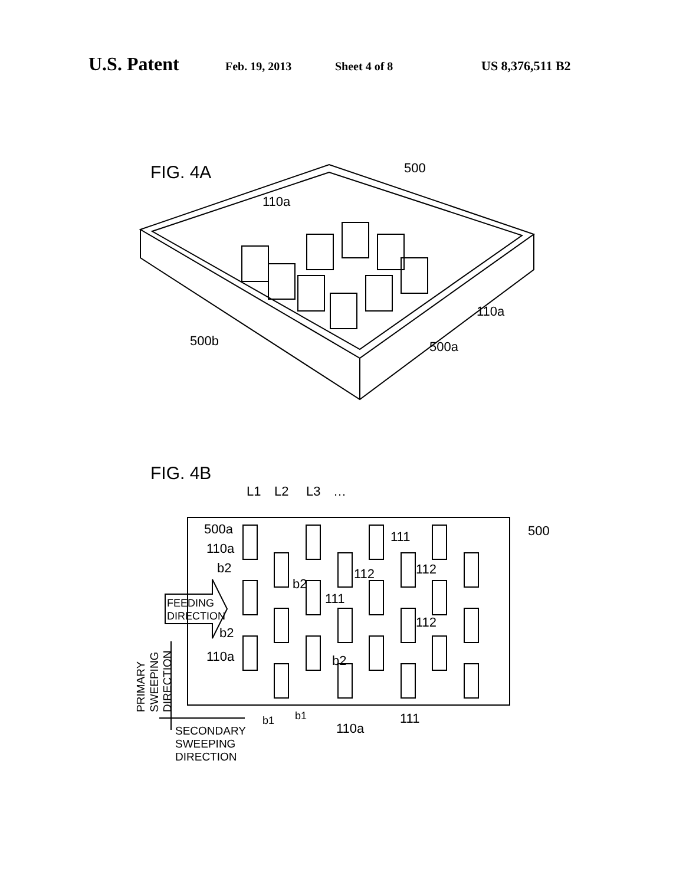U.S. Patent Feb. 19, 2013 Sheet 4 of 8 US 8,376,511 B2
FIG. 4A
110a
500
110a
500b
500a
FIG. 4B
L1
L2
L3
…
500a
110a
b2
FEEDING
DIRECTION
b2
b2
b2
110a
111
112
111
112
112
500
110a
111
b1
b1
SECONDARY
SWEEPING
DIRECTION
PRIMARY
SWEEPING
DIRECTION